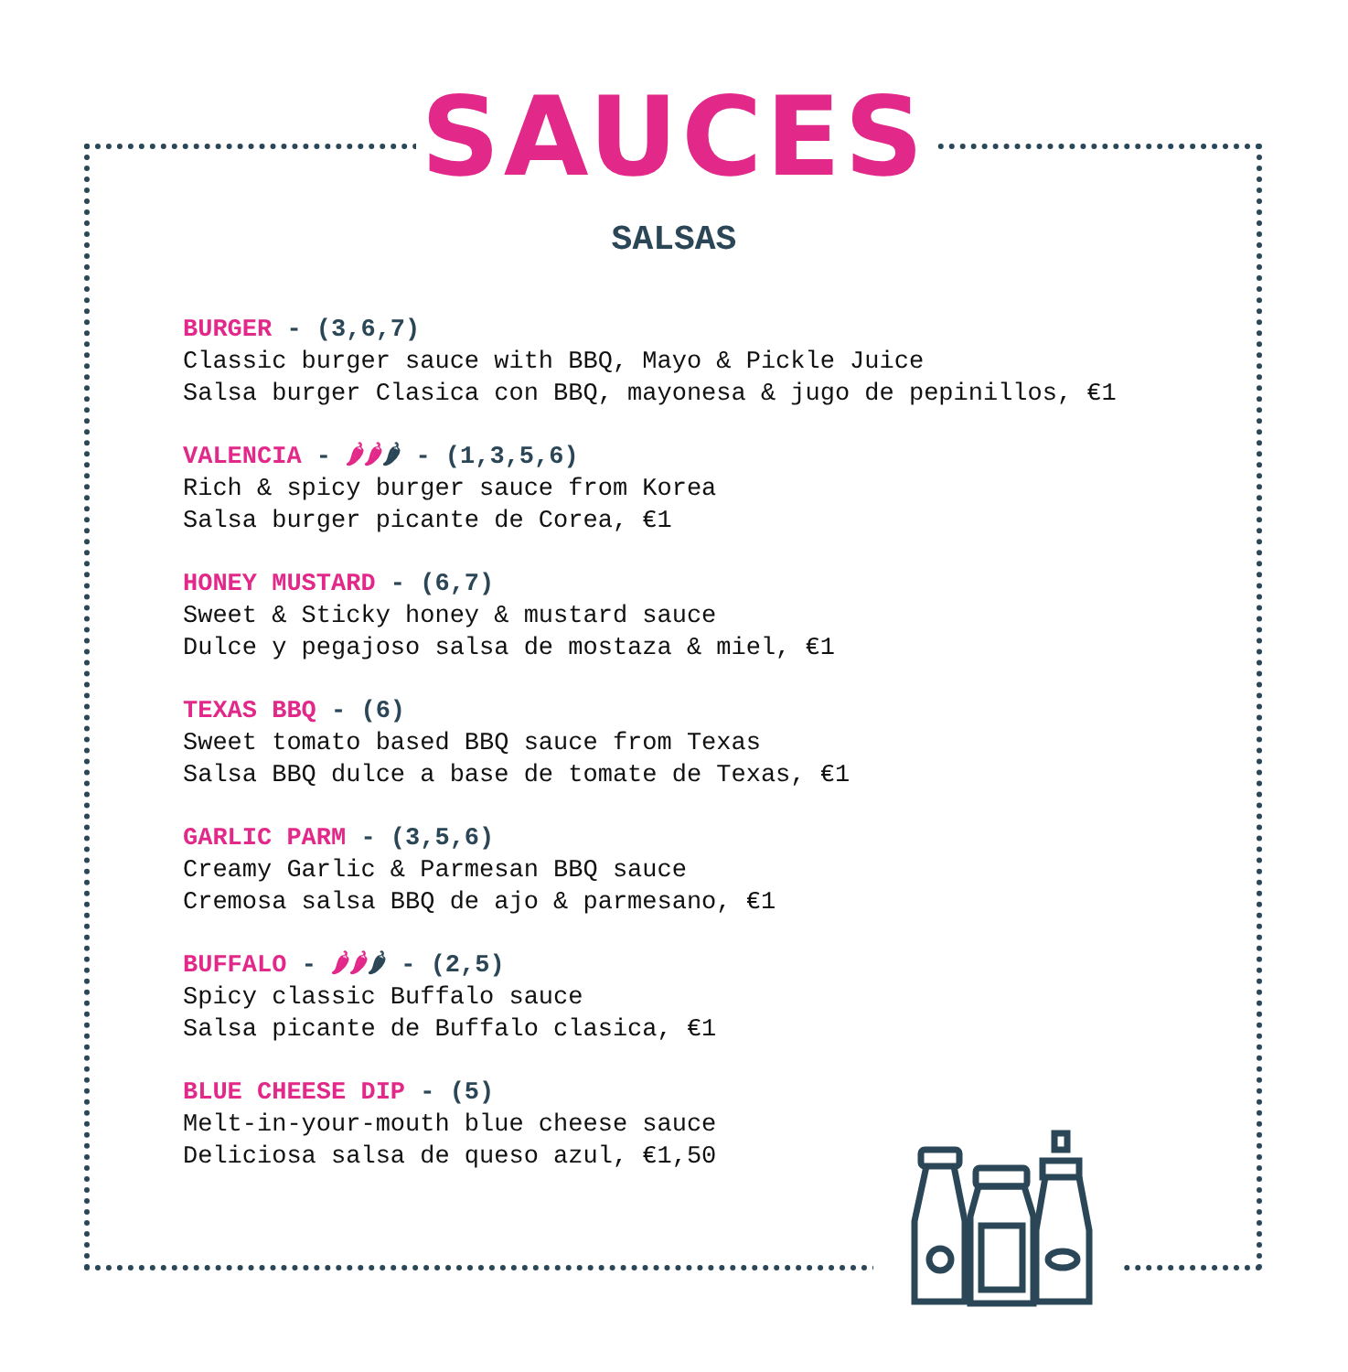SAUCES
SALSAS
BURGER - (3,6,7)
Classic burger sauce with BBQ, Mayo & Pickle Juice
Salsa burger Clasica con BBQ, mayonesa & jugo de pepinillos, €1
VALENCIA - 🌶🌶🌶 - (1,3,5,6)
Rich & spicy burger sauce from Korea
Salsa burger picante de Corea, €1
HONEY MUSTARD - (6,7)
Sweet & Sticky honey & mustard sauce
Dulce y pegajoso salsa de mostaza & miel, €1
TEXAS BBQ - (6)
Sweet tomato based BBQ sauce from Texas
Salsa BBQ dulce a base de tomate de Texas, €1
GARLIC PARM - (3,5,6)
Creamy Garlic & Parmesan BBQ sauce
Cremosa salsa BBQ de ajo & parmesano, €1
BUFFALO - 🌶🌶🌶 - (2,5)
Spicy classic Buffalo sauce
Salsa picante de Buffalo clasica, €1
BLUE CHEESE DIP - (5)
Melt-in-your-mouth blue cheese sauce
Deliciosa salsa de queso azul, €1,50